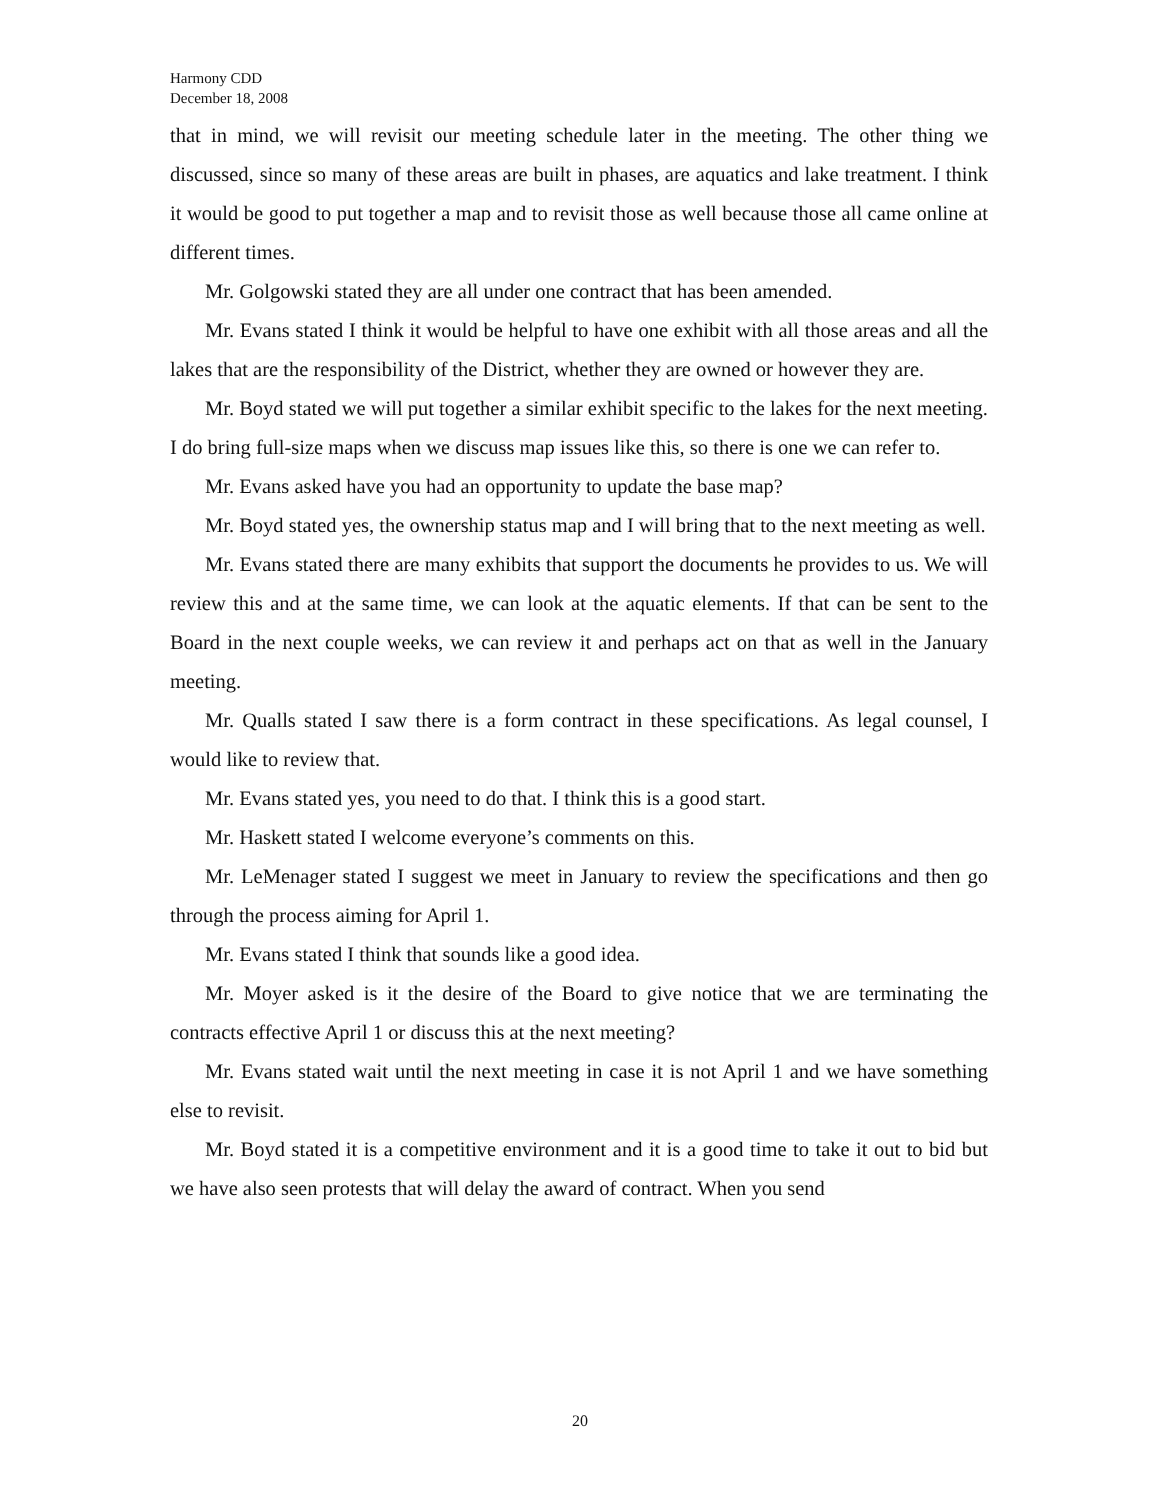Harmony CDD
December 18, 2008
that in mind, we will revisit our meeting schedule later in the meeting. The other thing we discussed, since so many of these areas are built in phases, are aquatics and lake treatment. I think it would be good to put together a map and to revisit those as well because those all came online at different times.
Mr. Golgowski stated they are all under one contract that has been amended.
Mr. Evans stated I think it would be helpful to have one exhibit with all those areas and all the lakes that are the responsibility of the District, whether they are owned or however they are.
Mr. Boyd stated we will put together a similar exhibit specific to the lakes for the next meeting. I do bring full-size maps when we discuss map issues like this, so there is one we can refer to.
Mr. Evans asked have you had an opportunity to update the base map?
Mr. Boyd stated yes, the ownership status map and I will bring that to the next meeting as well.
Mr. Evans stated there are many exhibits that support the documents he provides to us. We will review this and at the same time, we can look at the aquatic elements. If that can be sent to the Board in the next couple weeks, we can review it and perhaps act on that as well in the January meeting.
Mr. Qualls stated I saw there is a form contract in these specifications. As legal counsel, I would like to review that.
Mr. Evans stated yes, you need to do that. I think this is a good start.
Mr. Haskett stated I welcome everyone’s comments on this.
Mr. LeMenager stated I suggest we meet in January to review the specifications and then go through the process aiming for April 1.
Mr. Evans stated I think that sounds like a good idea.
Mr. Moyer asked is it the desire of the Board to give notice that we are terminating the contracts effective April 1 or discuss this at the next meeting?
Mr. Evans stated wait until the next meeting in case it is not April 1 and we have something else to revisit.
Mr. Boyd stated it is a competitive environment and it is a good time to take it out to bid but we have also seen protests that will delay the award of contract. When you send
20